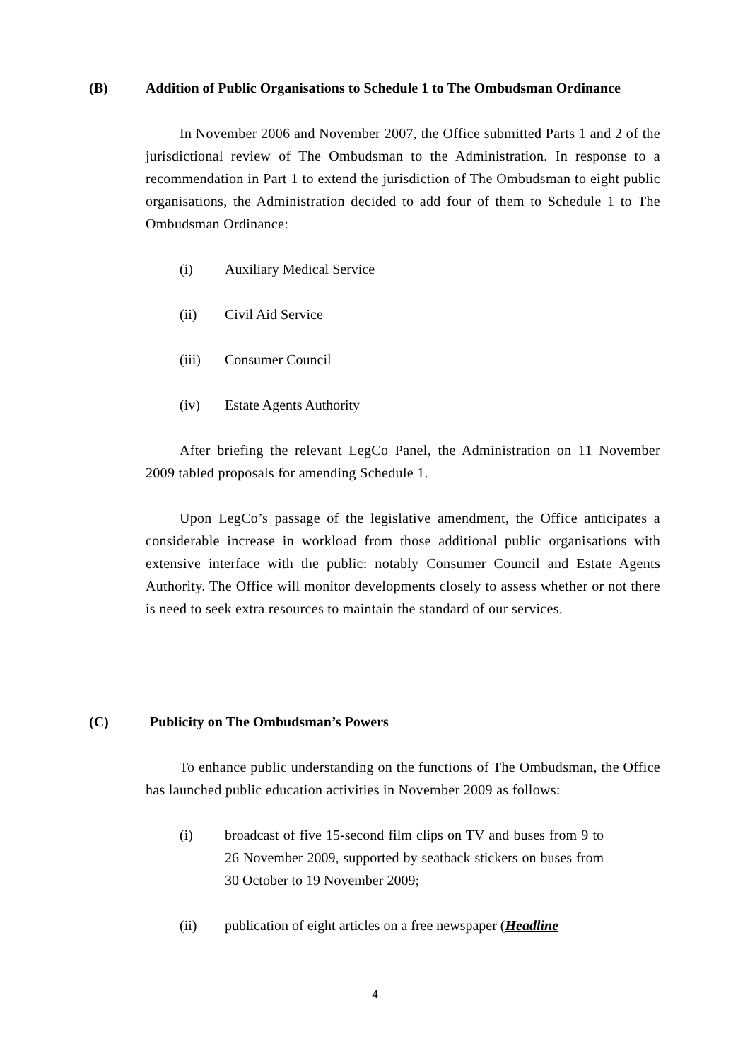(B) Addition of Public Organisations to Schedule 1 to The Ombudsman Ordinance
In November 2006 and November 2007, the Office submitted Parts 1 and 2 of the jurisdictional review of The Ombudsman to the Administration. In response to a recommendation in Part 1 to extend the jurisdiction of The Ombudsman to eight public organisations, the Administration decided to add four of them to Schedule 1 to The Ombudsman Ordinance:
(i) Auxiliary Medical Service
(ii) Civil Aid Service
(iii) Consumer Council
(iv) Estate Agents Authority
After briefing the relevant LegCo Panel, the Administration on 11 November 2009 tabled proposals for amending Schedule 1.
Upon LegCo’s passage of the legislative amendment, the Office anticipates a considerable increase in workload from those additional public organisations with extensive interface with the public: notably Consumer Council and Estate Agents Authority. The Office will monitor developments closely to assess whether or not there is need to seek extra resources to maintain the standard of our services.
(C) Publicity on The Ombudsman’s Powers
To enhance public understanding on the functions of The Ombudsman, the Office has launched public education activities in November 2009 as follows:
(i) broadcast of five 15-second film clips on TV and buses from 9 to 26 November 2009, supported by seatback stickers on buses from 30 October to 19 November 2009;
(ii) publication of eight articles on a free newspaper (Headline
4